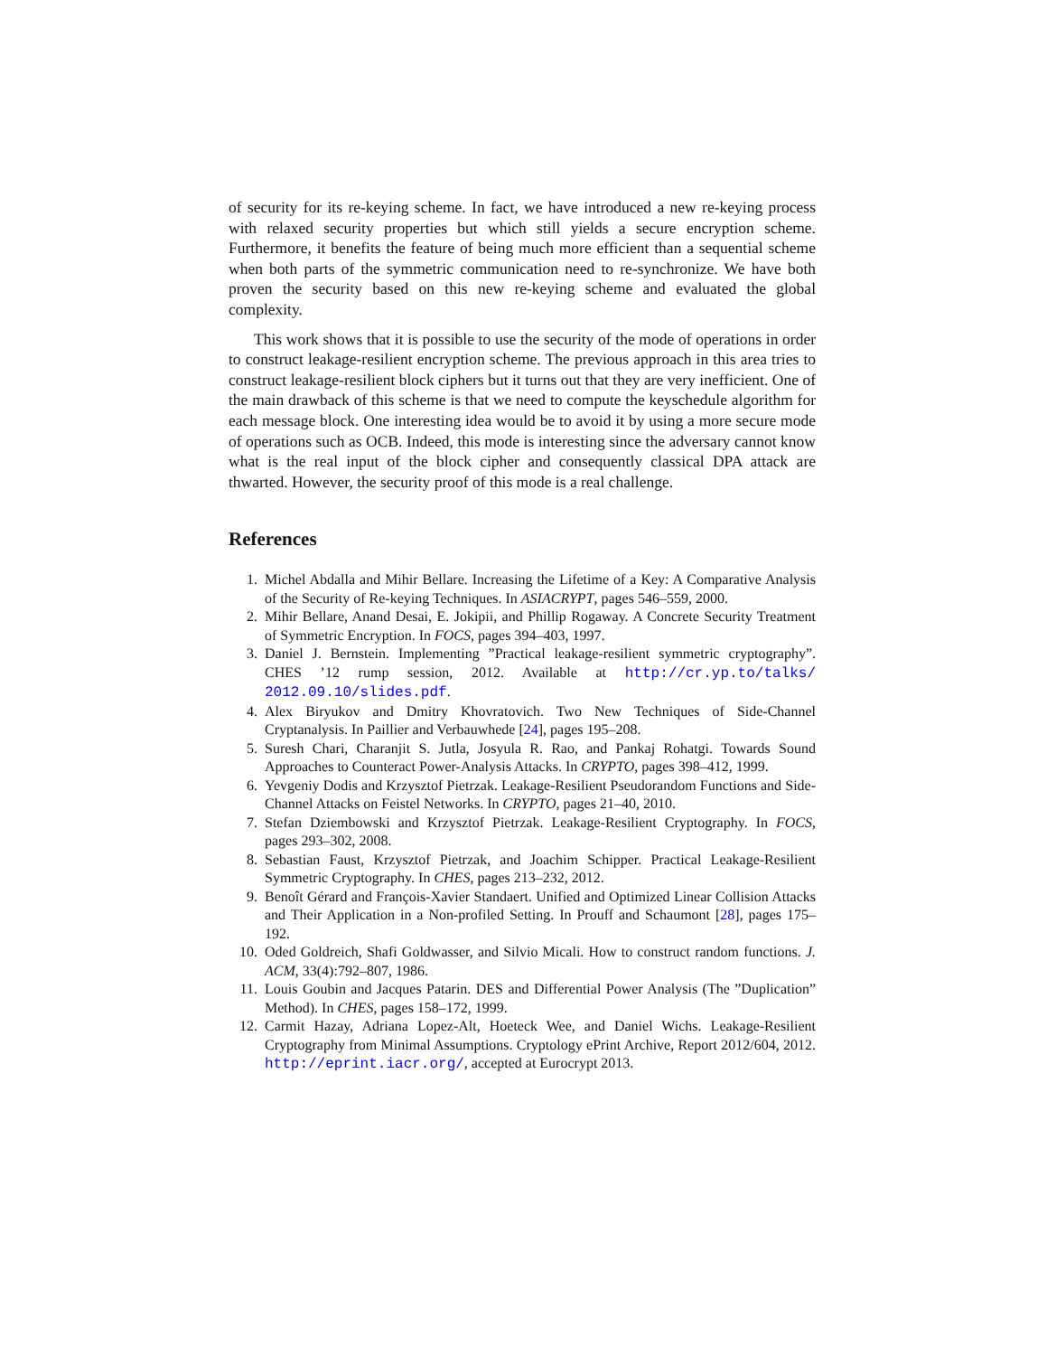of security for its re-keying scheme. In fact, we have introduced a new re-keying process with relaxed security properties but which still yields a secure encryption scheme. Furthermore, it benefits the feature of being much more efficient than a sequential scheme when both parts of the symmetric communication need to re-synchronize. We have both proven the security based on this new re-keying scheme and evaluated the global complexity.
This work shows that it is possible to use the security of the mode of operations in order to construct leakage-resilient encryption scheme. The previous approach in this area tries to construct leakage-resilient block ciphers but it turns out that they are very inefficient. One of the main drawback of this scheme is that we need to compute the keyschedule algorithm for each message block. One interesting idea would be to avoid it by using a more secure mode of operations such as OCB. Indeed, this mode is interesting since the adversary cannot know what is the real input of the block cipher and consequently classical DPA attack are thwarted. However, the security proof of this mode is a real challenge.
References
1. Michel Abdalla and Mihir Bellare. Increasing the Lifetime of a Key: A Comparative Analysis of the Security of Re-keying Techniques. In ASIACRYPT, pages 546–559, 2000.
2. Mihir Bellare, Anand Desai, E. Jokipii, and Phillip Rogaway. A Concrete Security Treatment of Symmetric Encryption. In FOCS, pages 394–403, 1997.
3. Daniel J. Bernstein. Implementing ”Practical leakage-resilient symmetric cryptography”. CHES ’12 rump session, 2012. Available at http://cr.yp.to/talks/ 2012.09.10/slides.pdf.
4. Alex Biryukov and Dmitry Khovratovich. Two New Techniques of Side-Channel Cryptanalysis. In Paillier and Verbauwhede [24], pages 195–208.
5. Suresh Chari, Charanjit S. Jutla, Josyula R. Rao, and Pankaj Rohatgi. Towards Sound Approaches to Counteract Power-Analysis Attacks. In CRYPTO, pages 398–412, 1999.
6. Yevgeniy Dodis and Krzysztof Pietrzak. Leakage-Resilient Pseudorandom Functions and Side-Channel Attacks on Feistel Networks. In CRYPTO, pages 21–40, 2010.
7. Stefan Dziembowski and Krzysztof Pietrzak. Leakage-Resilient Cryptography. In FOCS, pages 293–302, 2008.
8. Sebastian Faust, Krzysztof Pietrzak, and Joachim Schipper. Practical Leakage-Resilient Symmetric Cryptography. In CHES, pages 213–232, 2012.
9. Benoît Gérard and François-Xavier Standaert. Unified and Optimized Linear Collision Attacks and Their Application in a Non-profiled Setting. In Prouff and Schaumont [28], pages 175–192.
10. Oded Goldreich, Shafi Goldwasser, and Silvio Micali. How to construct random functions. J. ACM, 33(4):792–807, 1986.
11. Louis Goubin and Jacques Patarin. DES and Differential Power Analysis (The ”Duplication” Method). In CHES, pages 158–172, 1999.
12. Carmit Hazay, Adriana Lopez-Alt, Hoeteck Wee, and Daniel Wichs. Leakage-Resilient Cryptography from Minimal Assumptions. Cryptology ePrint Archive, Report 2012/604, 2012. http://eprint.iacr.org/, accepted at Eurocrypt 2013.